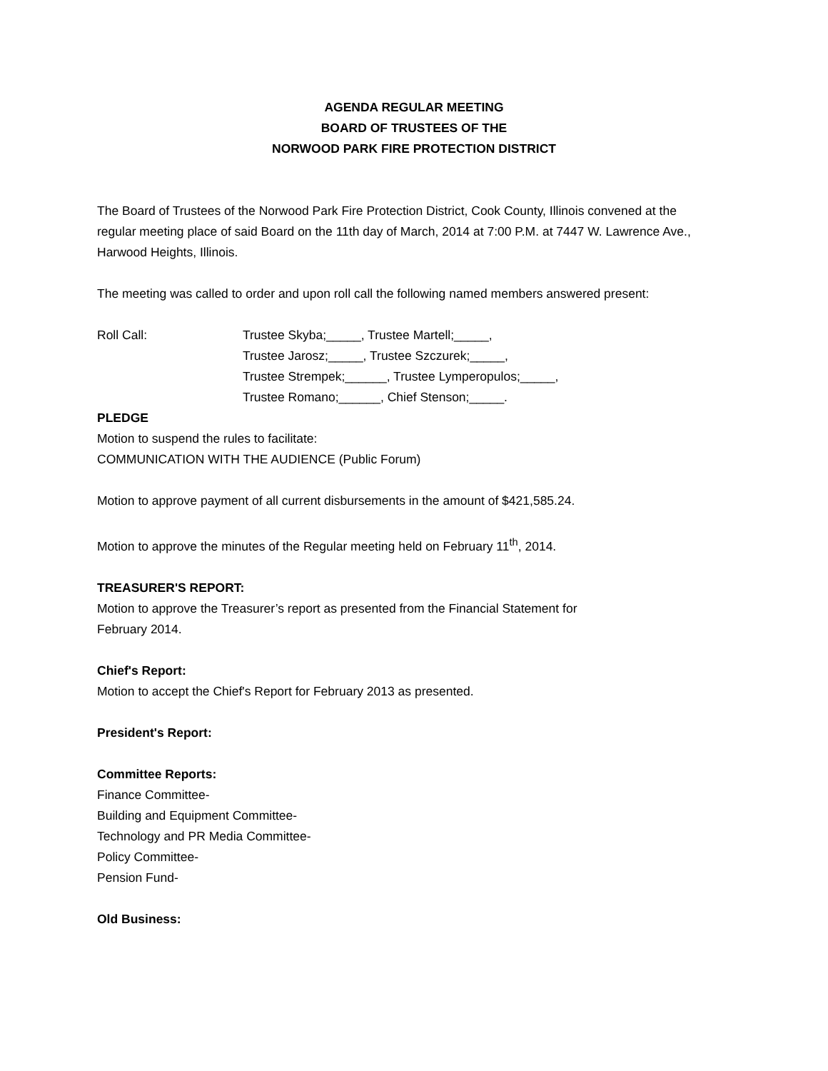AGENDA REGULAR MEETING
BOARD OF TRUSTEES OF THE
NORWOOD PARK FIRE PROTECTION DISTRICT
The Board of Trustees of the Norwood Park Fire Protection District, Cook County, Illinois convened at the regular meeting place of said Board on the 11th day of March, 2014 at 7:00 P.M. at 7447 W. Lawrence Ave., Harwood Heights, Illinois.
The meeting was called to order and upon roll call the following named members answered present:
Roll Call: Trustee Skyba;_____, Trustee Martell;_____,
Trustee Jarosz;_____, Trustee Szczurek;_____,
Trustee Strempek;______, Trustee Lymperopulos;_____,
Trustee Romano;______, Chief Stenson;_____.
PLEDGE
Motion to suspend the rules to facilitate:
COMMUNICATION WITH THE AUDIENCE (Public Forum)
Motion to approve payment of all current disbursements in the amount of $421,585.24.
Motion to approve the minutes of the Regular meeting held on February 11<sup>th</sup>, 2014.
TREASURER'S REPORT:
Motion to approve the Treasurer’s report as presented from the Financial Statement for
February 2014.
Chief's Report:
Motion to accept the Chief's Report for February 2013 as presented.
President's Report:
Committee Reports:
Finance Committee-
Building and Equipment Committee-
Technology and PR Media Committee-
Policy Committee-
Pension Fund-
Old Business: